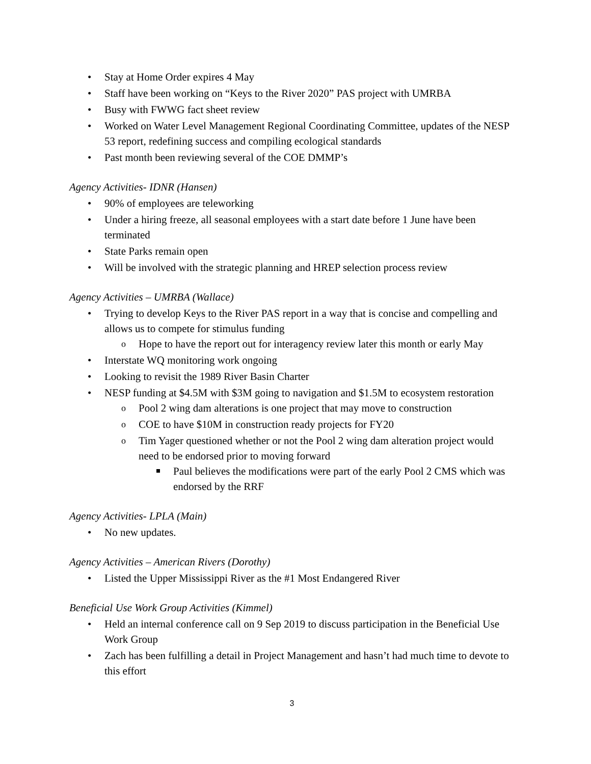Stay at Home Order expires 4 May
Staff have been working on “Keys to the River 2020” PAS project with UMRBA
Busy with FWWG fact sheet review
Worked on Water Level Management Regional Coordinating Committee, updates of the NESP 53 report, redefining success and compiling ecological standards
Past month been reviewing several of the COE DMMP’s
Agency Activities- IDNR (Hansen)
90% of employees are teleworking
Under a hiring freeze, all seasonal employees with a start date before 1 June have been terminated
State Parks remain open
Will be involved with the strategic planning and HREP selection process review
Agency Activities – UMRBA (Wallace)
Trying to develop Keys to the River PAS report in a way that is concise and compelling and allows us to compete for stimulus funding
Hope to have the report out for interagency review later this month or early May
Interstate WQ monitoring work ongoing
Looking to revisit the 1989 River Basin Charter
NESP funding at $4.5M with $3M going to navigation and $1.5M to ecosystem restoration
Pool 2 wing dam alterations is one project that may move to construction
COE to have $10M in construction ready projects for FY20
Tim Yager questioned whether or not the Pool 2 wing dam alteration project would need to be endorsed prior to moving forward
Paul believes the modifications were part of the early Pool 2 CMS which was endorsed by the RRF
Agency Activities- LPLA (Main)
No new updates.
Agency Activities – American Rivers (Dorothy)
Listed the Upper Mississippi River as the #1 Most Endangered River
Beneficial Use Work Group Activities (Kimmel)
Held an internal conference call on 9 Sep 2019 to discuss participation in the Beneficial Use Work Group
Zach has been fulfilling a detail in Project Management and hasn’t had much time to devote to this effort
3